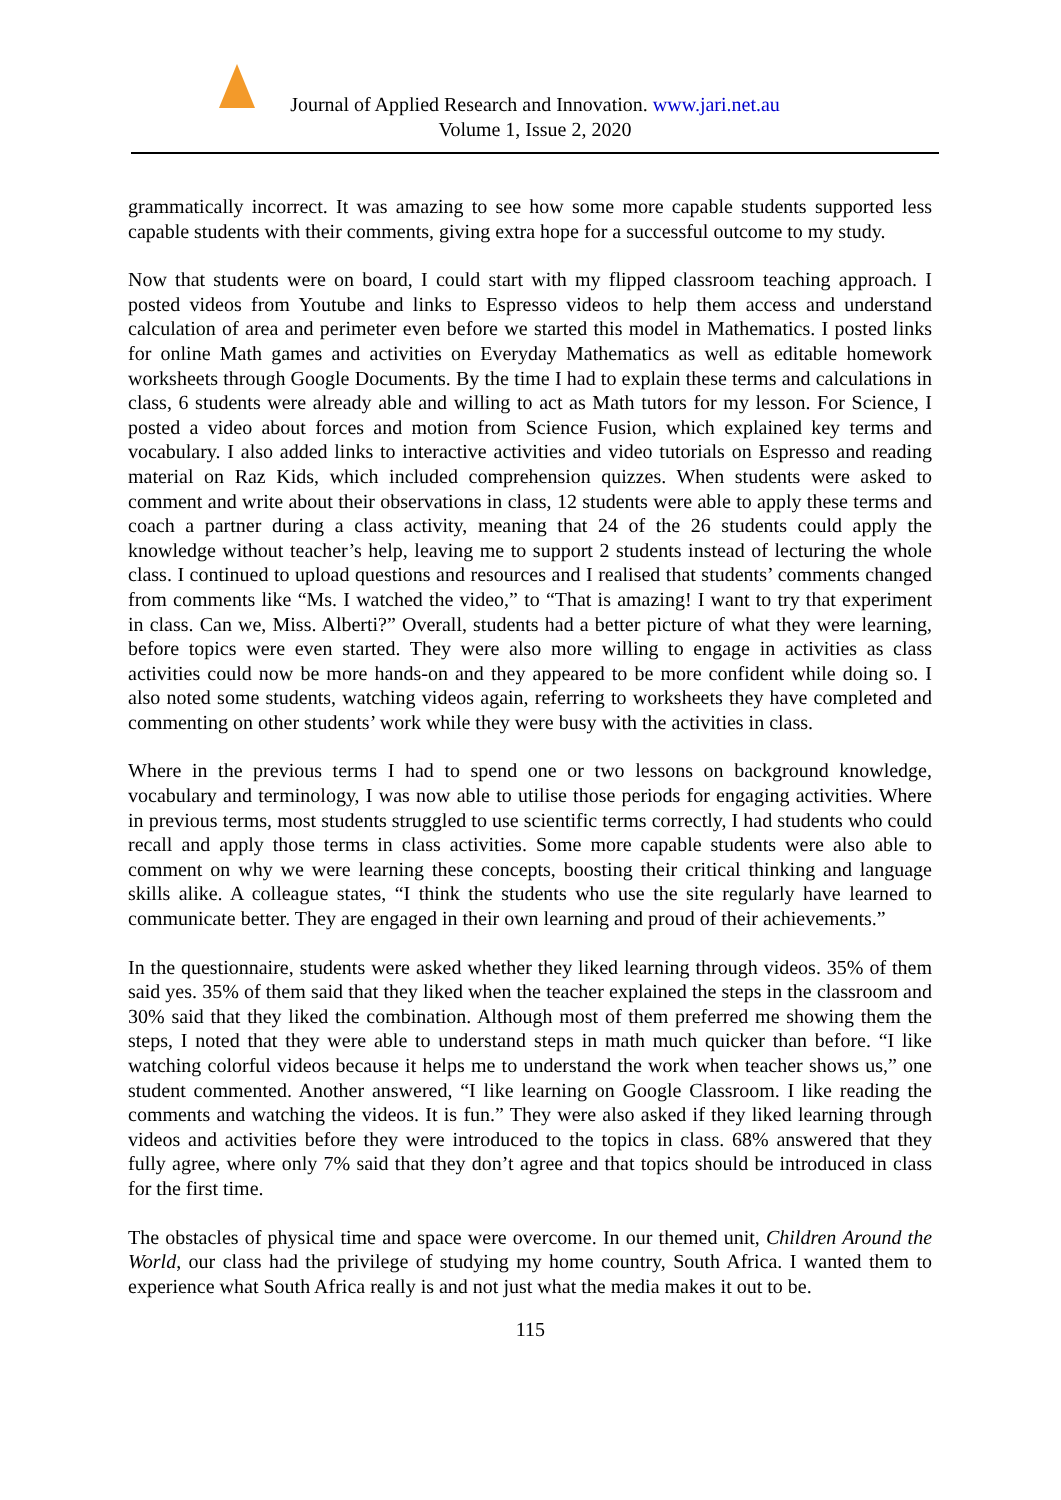Journal of Applied Research and Innovation. www.jari.net.au
Volume 1, Issue 2, 2020
grammatically incorrect. It was amazing to see how some more capable students supported less capable students with their comments, giving extra hope for a successful outcome to my study.
Now that students were on board, I could start with my flipped classroom teaching approach. I posted videos from Youtube and links to Espresso videos to help them access and understand calculation of area and perimeter even before we started this model in Mathematics. I posted links for online Math games and activities on Everyday Mathematics as well as editable homework worksheets through Google Documents. By the time I had to explain these terms and calculations in class, 6 students were already able and willing to act as Math tutors for my lesson. For Science, I posted a video about forces and motion from Science Fusion, which explained key terms and vocabulary. I also added links to interactive activities and video tutorials on Espresso and reading material on Raz Kids, which included comprehension quizzes. When students were asked to comment and write about their observations in class, 12 students were able to apply these terms and coach a partner during a class activity, meaning that 24 of the 26 students could apply the knowledge without teacher’s help, leaving me to support 2 students instead of lecturing the whole class. I continued to upload questions and resources and I realised that students’ comments changed from comments like “Ms. I watched the video,” to “That is amazing! I want to try that experiment in class. Can we, Miss. Alberti?” Overall, students had a better picture of what they were learning, before topics were even started. They were also more willing to engage in activities as class activities could now be more hands-on and they appeared to be more confident while doing so. I also noted some students, watching videos again, referring to worksheets they have completed and commenting on other students’ work while they were busy with the activities in class.
Where in the previous terms I had to spend one or two lessons on background knowledge, vocabulary and terminology, I was now able to utilise those periods for engaging activities. Where in previous terms, most students struggled to use scientific terms correctly, I had students who could recall and apply those terms in class activities. Some more capable students were also able to comment on why we were learning these concepts, boosting their critical thinking and language skills alike. A colleague states, “I think the students who use the site regularly have learned to communicate better. They are engaged in their own learning and proud of their achievements.”
In the questionnaire, students were asked whether they liked learning through videos. 35% of them said yes. 35% of them said that they liked when the teacher explained the steps in the classroom and 30% said that they liked the combination. Although most of them preferred me showing them the steps, I noted that they were able to understand steps in math much quicker than before. “I like watching colorful videos because it helps me to understand the work when teacher shows us,” one student commented. Another answered, “I like learning on Google Classroom. I like reading the comments and watching the videos. It is fun.” They were also asked if they liked learning through videos and activities before they were introduced to the topics in class. 68% answered that they fully agree, where only 7% said that they don’t agree and that topics should be introduced in class for the first time.
The obstacles of physical time and space were overcome. In our themed unit, Children Around the World, our class had the privilege of studying my home country, South Africa. I wanted them to experience what South Africa really is and not just what the media makes it out to be.
115